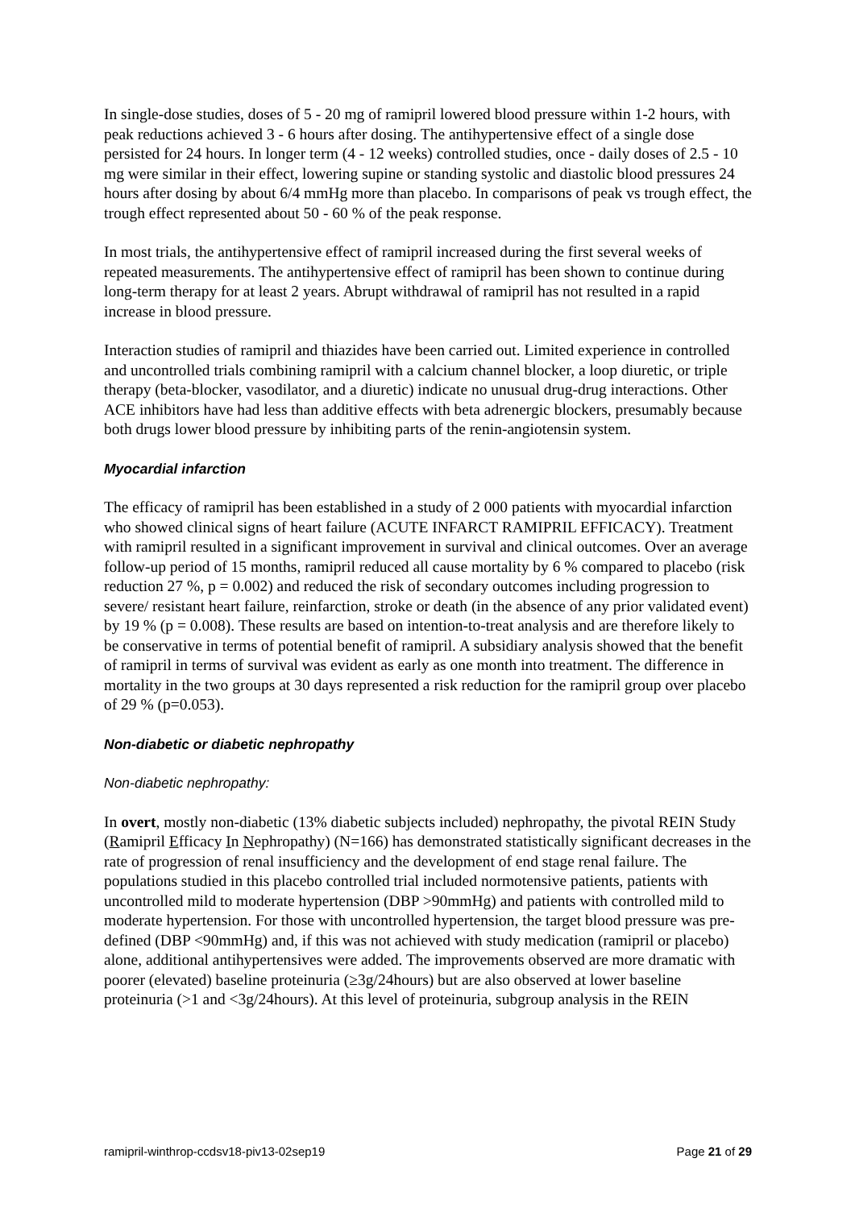In single-dose studies, doses of 5 - 20 mg of ramipril lowered blood pressure within 1-2 hours, with peak reductions achieved 3 - 6 hours after dosing. The antihypertensive effect of a single dose persisted for 24 hours. In longer term (4 - 12 weeks) controlled studies, once - daily doses of 2.5 - 10 mg were similar in their effect, lowering supine or standing systolic and diastolic blood pressures 24 hours after dosing by about 6/4 mmHg more than placebo. In comparisons of peak vs trough effect, the trough effect represented about 50 - 60 % of the peak response.
In most trials, the antihypertensive effect of ramipril increased during the first several weeks of repeated measurements. The antihypertensive effect of ramipril has been shown to continue during long-term therapy for at least 2 years. Abrupt withdrawal of ramipril has not resulted in a rapid increase in blood pressure.
Interaction studies of ramipril and thiazides have been carried out. Limited experience in controlled and uncontrolled trials combining ramipril with a calcium channel blocker, a loop diuretic, or triple therapy (beta-blocker, vasodilator, and a diuretic) indicate no unusual drug-drug interactions. Other ACE inhibitors have had less than additive effects with beta adrenergic blockers, presumably because both drugs lower blood pressure by inhibiting parts of the renin-angiotensin system.
Myocardial infarction
The efficacy of ramipril has been established in a study of 2 000 patients with myocardial infarction who showed clinical signs of heart failure (ACUTE INFARCT RAMIPRIL EFFICACY). Treatment with ramipril resulted in a significant improvement in survival and clinical outcomes. Over an average follow-up period of 15 months, ramipril reduced all cause mortality by 6 % compared to placebo (risk reduction 27 %, p = 0.002) and reduced the risk of secondary outcomes including progression to severe/ resistant heart failure, reinfarction, stroke or death (in the absence of any prior validated event) by 19 % (p = 0.008). These results are based on intention-to-treat analysis and are therefore likely to be conservative in terms of potential benefit of ramipril. A subsidiary analysis showed that the benefit of ramipril in terms of survival was evident as early as one month into treatment. The difference in mortality in the two groups at 30 days represented a risk reduction for the ramipril group over placebo of 29 % (p=0.053).
Non-diabetic or diabetic nephropathy
Non-diabetic nephropathy:
In overt, mostly non-diabetic (13% diabetic subjects included) nephropathy, the pivotal REIN Study (Ramipril Efficacy In Nephropathy) (N=166) has demonstrated statistically significant decreases in the rate of progression of renal insufficiency and the development of end stage renal failure. The populations studied in this placebo controlled trial included normotensive patients, patients with uncontrolled mild to moderate hypertension (DBP >90mmHg) and patients with controlled mild to moderate hypertension. For those with uncontrolled hypertension, the target blood pressure was pre-defined (DBP <90mmHg) and, if this was not achieved with study medication (ramipril or placebo) alone, additional antihypertensives were added. The improvements observed are more dramatic with poorer (elevated) baseline proteinuria (≥3g/24hours) but are also observed at lower baseline proteinuria (>1 and <3g/24hours). At this level of proteinuria, subgroup analysis in the REIN
ramipril-winthrop-ccdsv18-piv13-02sep19 Page 21 of 29